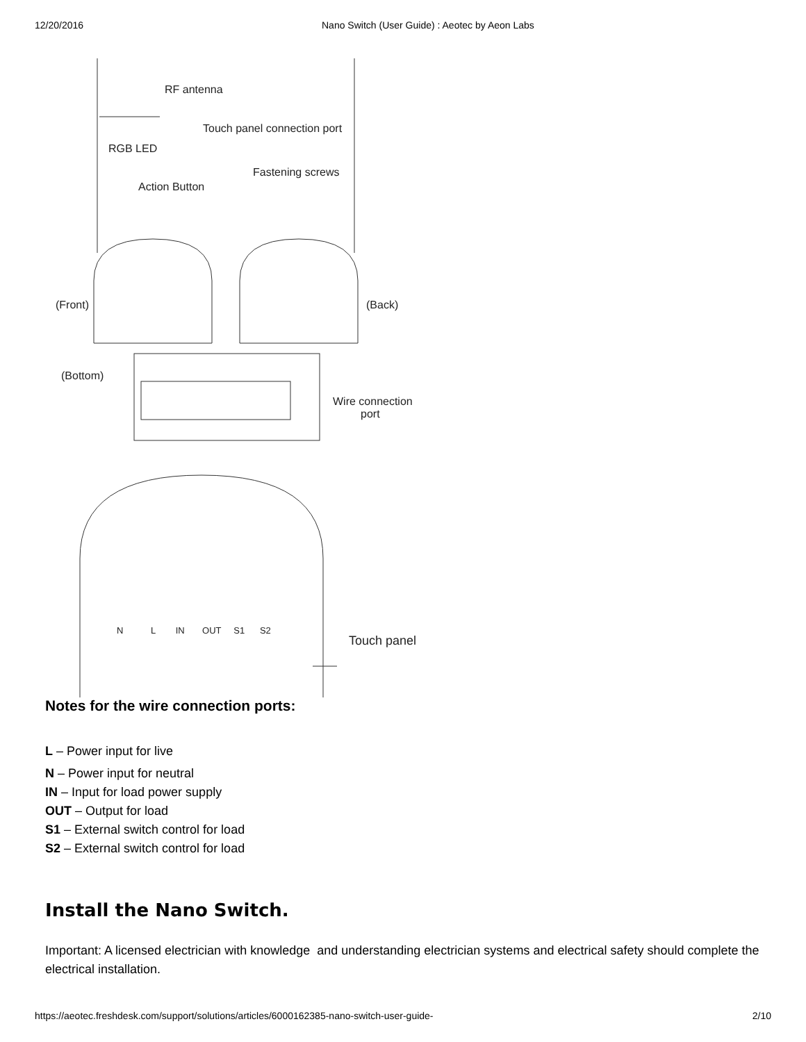12/20/2016 Nano Switch (User Guide) : Aeotec by Aeon Labs
RF antenna
Touch panel connection port
RGB LED
Fastening screws
Action Button
(Front) (Back)
(Bottom)
Wire connection
port
N L IN OUT S1 S2
Touch panel
Notes for the wire connection ports:
L – Power input for live
N – Power input for neutral
IN – Input for load power supply
OUT – Output for load
S1 – External switch control for load
S2 – External switch control for load
Install the Nano Switch.
Important: A licensed electrician with knowledge and understanding electrician systems and electrical safety should complete the electrical installation.
https://aeotec.freshdesk.com/support/solutions/articles/6000162385-nano-switch-user-guide- 2/10